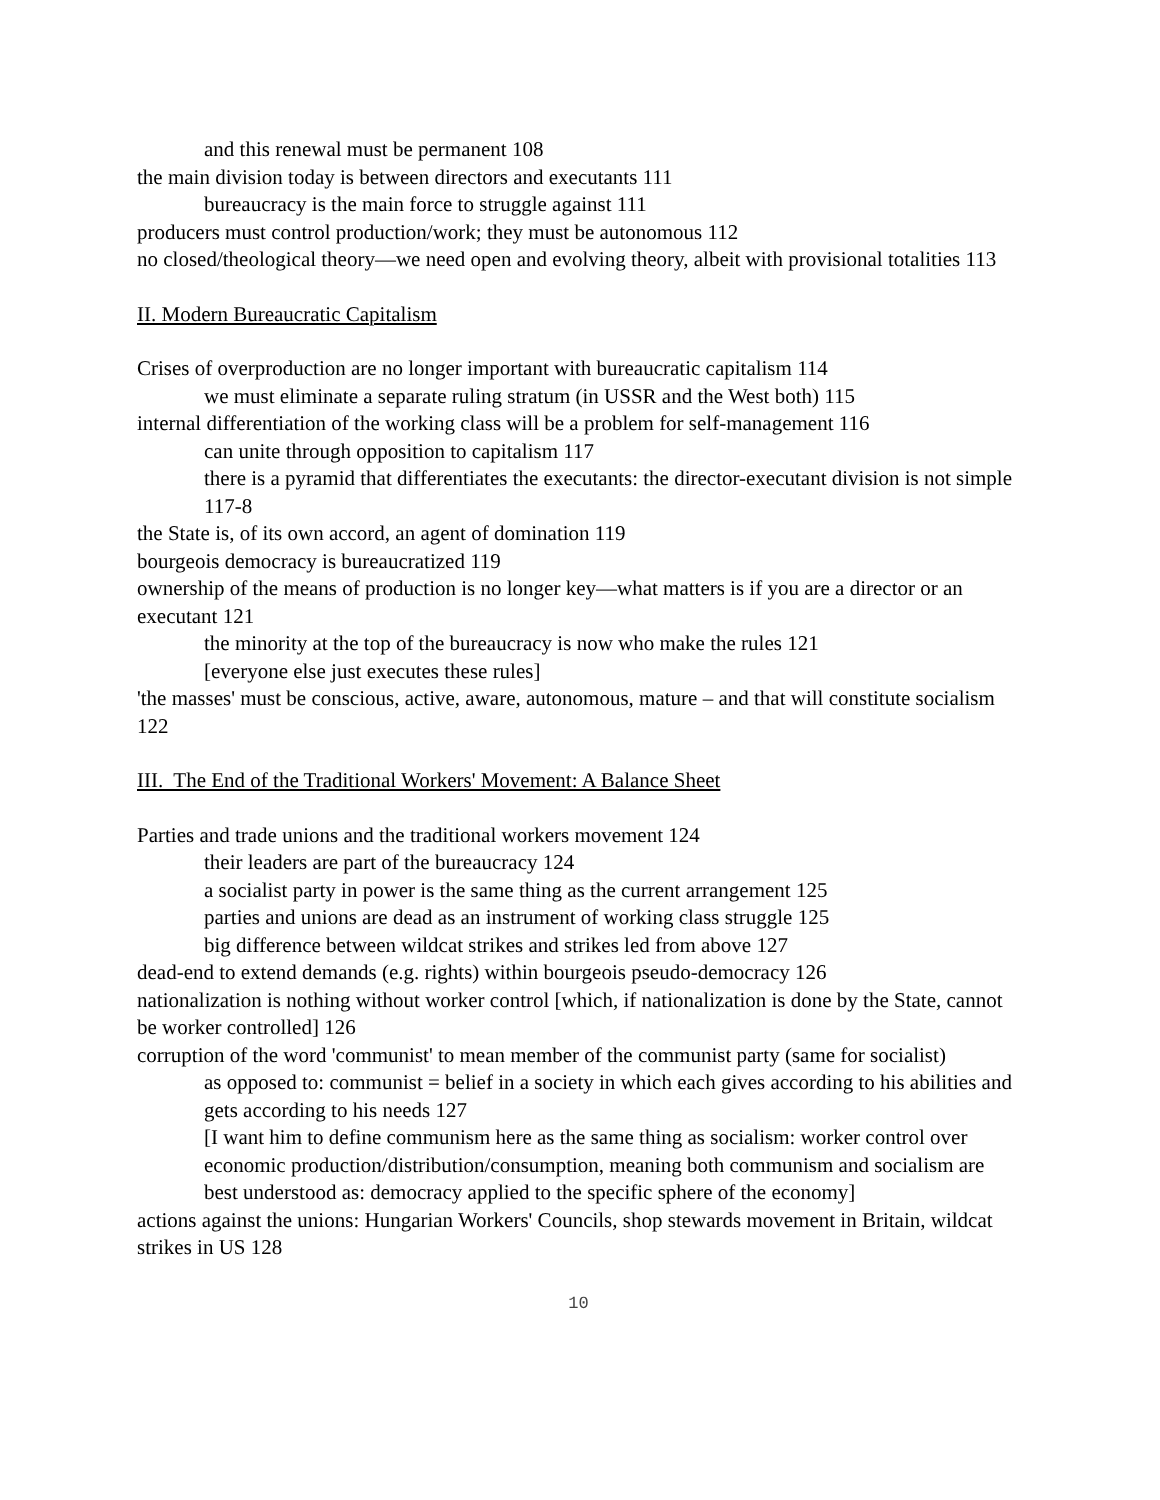and this renewal must be permanent 108
the main division today is between directors and executants 111
bureaucracy is the main force to struggle against 111
producers must control production/work; they must be autonomous 112
no closed/theological theory—we need open and evolving theory, albeit with provisional totalities 113
II. Modern Bureaucratic Capitalism
Crises of overproduction are no longer important with bureaucratic capitalism 114
we must eliminate a separate ruling stratum (in USSR and the West both) 115
internal differentiation of the working class will be a problem for self-management 116
can unite through opposition to capitalism 117
there is a pyramid that differentiates the executants: the director-executant division is not simple 117-8
the State is, of its own accord, an agent of domination 119
bourgeois democracy is bureaucratized 119
ownership of the means of production is no longer key—what matters is if you are a director or an executant 121
the minority at the top of the bureaucracy is now who make the rules 121
[everyone else just executes these rules]
'the masses' must be conscious, active, aware, autonomous, mature – and that will constitute socialism 122
III. The End of the Traditional Workers' Movement: A Balance Sheet
Parties and trade unions and the traditional workers movement 124
their leaders are part of the bureaucracy 124
a socialist party in power is the same thing as the current arrangement 125
parties and unions are dead as an instrument of working class struggle 125
big difference between wildcat strikes and strikes led from above 127
dead-end to extend demands (e.g. rights) within bourgeois pseudo-democracy 126
nationalization is nothing without worker control [which, if nationalization is done by the State, cannot be worker controlled] 126
corruption of the word 'communist' to mean member of the communist party (same for socialist)
as opposed to: communist = belief in a society in which each gives according to his abilities and gets according to his needs 127
[I want him to define communism here as the same thing as socialism: worker control over economic production/distribution/consumption, meaning both communism and socialism are best understood as: democracy applied to the specific sphere of the economy]
actions against the unions: Hungarian Workers' Councils, shop stewards movement in Britain, wildcat strikes in US 128
10